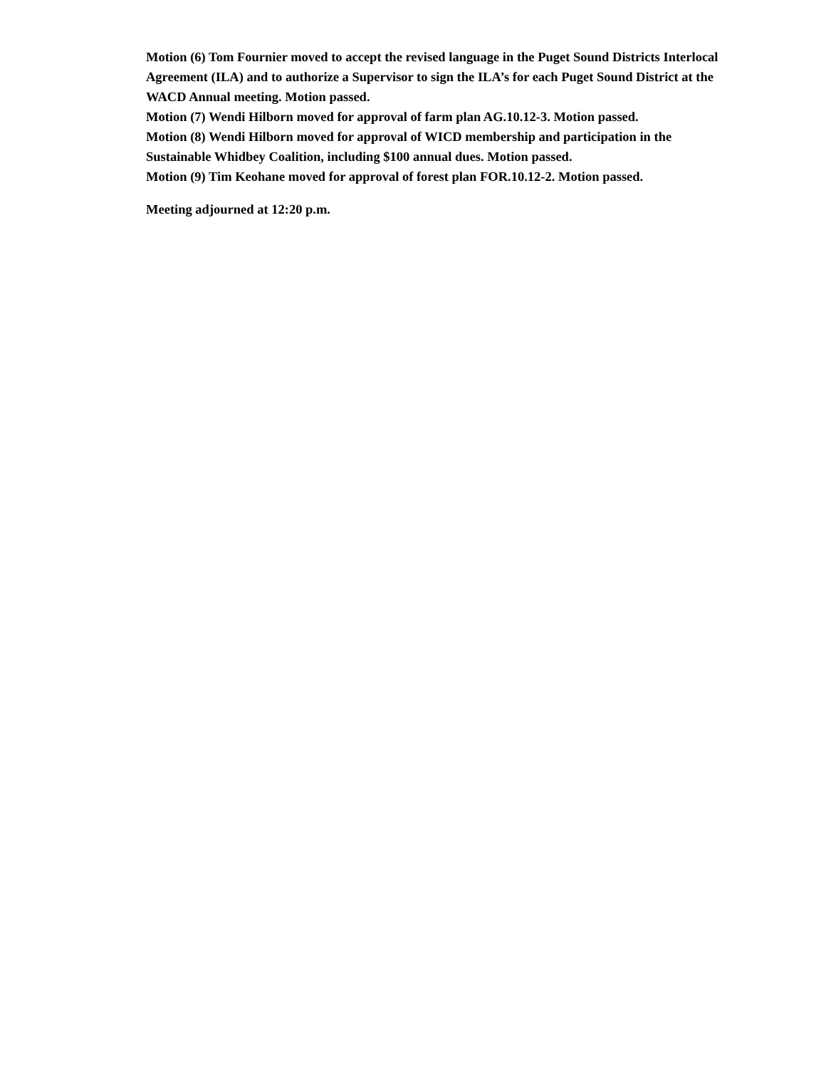Motion (6) Tom Fournier moved to accept the revised language in the Puget Sound Districts Interlocal Agreement (ILA) and to authorize a Supervisor to sign the ILA’s for each Puget Sound District at the WACD Annual meeting. Motion passed.
Motion (7) Wendi Hilborn moved for approval of farm plan AG.10.12-3. Motion passed.
Motion (8) Wendi Hilborn moved for approval of WICD membership and participation in the Sustainable Whidbey Coalition, including $100 annual dues. Motion passed.
Motion (9) Tim Keohane moved for approval of forest plan FOR.10.12-2. Motion passed.
Meeting adjourned at 12:20 p.m.